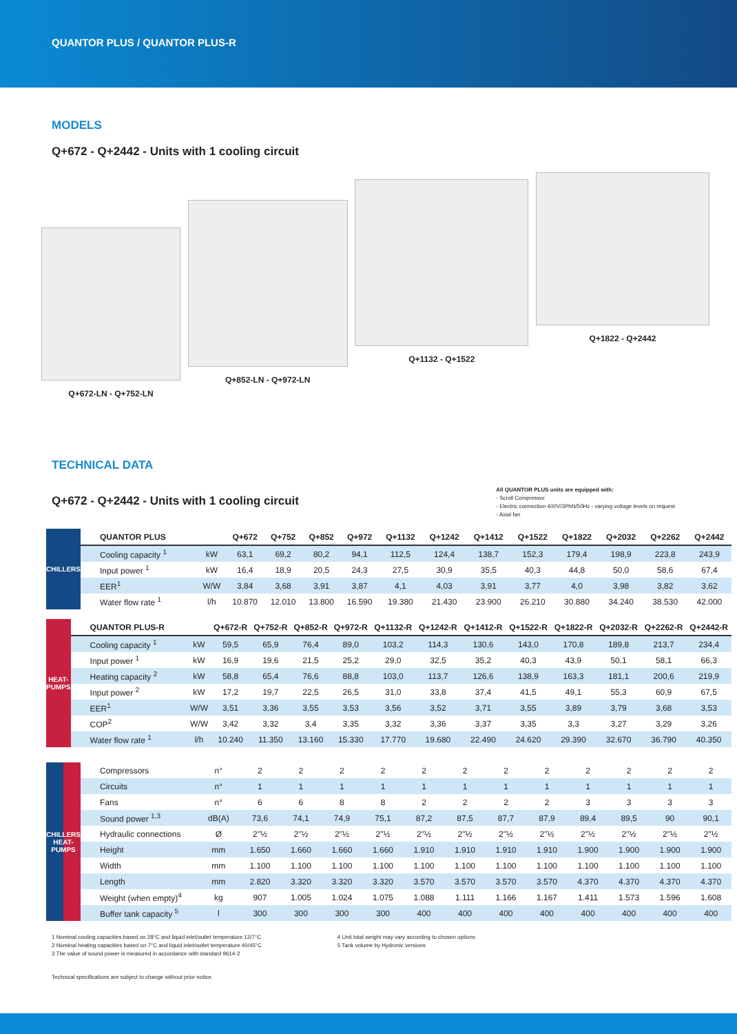QUANTOR PLUS / QUANTOR PLUS-R
MODELS
Q+672 - Q+2442 - Units with 1 cooling circuit
Q+672-LN - Q+752-LN
Q+852-LN - Q+972-LN
Q+1132 - Q+1522
Q+1822 - Q+2442
TECHNICAL DATA
Q+672 - Q+2442 - Units with 1 cooling circuit
All QUANTOR PLUS units are equipped with:
- Scroll Compressor
- Electric connection 400V/3PhN/50Hz - varying voltage levels on request
- Axial fan
| CHILLERS | QUANTOR PLUS | | Q+672 | Q+752 | Q+852 | Q+972 | Q+1132 | Q+1242 | Q+1412 | Q+1522 | Q+1822 | Q+2032 | Q+2262 | Q+2442 |
| | Cooling capacity <sup>1</sup> | kW | 63,1 | 69,2 | 80,2 | 94,1 | 112,5 | 124,4 | 138,7 | 152,3 | 179,4 | 198,9 | 223,8 | 243,9 |
| | Input power <sup>1</sup> | kW | 16,4 | 18,9 | 20,5 | 24,3 | 27,5 | 30,9 | 35,5 | 40,3 | 44,8 | 50,0 | 58,6 | 67,4 |
| | EER<sup>1</sup> | W/W | 3,84 | 3,68 | 3,91 | 3,87 | 4,1 | 4,03 | 3,91 | 3,77 | 4,0 | 3,98 | 3,82 | 3,62 |
| | Water flow rate <sup>1</sup> | l/h | 10.870 | 12.010 | 13.800 | 16.590 | 19.380 | 21.430 | 23.900 | 26.210 | 30.880 | 34.240 | 38.530 | 42.000 |
| HEAT-PUMPS | QUANTOR PLUS-R | | Q+672-R | Q+752-R | Q+852-R | Q+972-R | Q+1132-R | Q+1242-R | Q+1412-R | Q+1522-R | Q+1822-R | Q+2032-R | Q+2262-R | Q+2442-R |
| | Cooling capacity <sup>1</sup> | kW | 59,5 | 65,9 | 76,4 | 89,0 | 103,2 | 114,3 | 130,6 | 143,0 | 170,8 | 189,8 | 213,7 | 234,4 |
| | Input power <sup>1</sup> | kW | 16,9 | 19,6 | 21,5 | 25,2 | 29,0 | 32,5 | 35,2 | 40,3 | 43,9 | 50,1 | 58,1 | 66,3 |
| | Heating capacity <sup>2</sup> | kW | 58,8 | 65,4 | 76,6 | 88,8 | 103,0 | 113,7 | 126,6 | 138,9 | 163,3 | 181,1 | 200,6 | 219,9 |
| | Input power <sup>2</sup> | kW | 17,2 | 19,7 | 22,5 | 26,5 | 31,0 | 33,8 | 37,4 | 41,5 | 49,1 | 55,3 | 60,9 | 67,5 |
| | EER<sup>1</sup> | W/W | 3,51 | 3,36 | 3,55 | 3,53 | 3,56 | 3,52 | 3,71 | 3,55 | 3,89 | 3,79 | 3,68 | 3,53 |
| | COP<sup>2</sup> | W/W | 3,42 | 3,32 | 3,4 | 3,35 | 3,32 | 3,36 | 3,37 | 3,35 | 3,3 | 3,27 | 3,29 | 3,26 |
| | Water flow rate <sup>1</sup> | l/h | 10.240 | 11.350 | 13.160 | 15.330 | 17.770 | 19.680 | 22.490 | 24.620 | 29.390 | 32.670 | 36.790 | 40.350 |
| CHILLERS HEAT-PUMPS | Compressors | n° | 2 | 2 | 2 | 2 | 2 | 2 | 2 | 2 | 2 | 2 | 2 | 2 |
| | Circuits | n° | 1 | 1 | 1 | 1 | 1 | 1 | 1 | 1 | 1 | 1 | 1 | 1 |
| | Fans | n° | 6 | 6 | 8 | 8 | 2 | 2 | 2 | 2 | 3 | 3 | 3 | 3 |
| | Sound power <sup>1,3</sup> | dB(A) | 73,6 | 74,1 | 74,9 | 75,1 | 87,2 | 87,5 | 87,7 | 87,9 | 89,4 | 89,5 | 90 | 90,1 |
| | Hydraulic connections | Ø | 2"½ | 2"½ | 2"½ | 2"½ | 2"½ | 2"½ | 2"½ | 2"½ | 2"½ | 2"½ | 2"½ | 2"½ |
| | Height | mm | 1.650 | 1.660 | 1.660 | 1.660 | 1.910 | 1.910 | 1.910 | 1.910 | 1.900 | 1.900 | 1.900 | 1.900 |
| | Width | mm | 1.100 | 1.100 | 1.100 | 1.100 | 1.100 | 1.100 | 1.100 | 1.100 | 1.100 | 1.100 | 1.100 | 1.100 |
| | Length | mm | 2.820 | 3.320 | 3.320 | 3.320 | 3.570 | 3.570 | 3.570 | 3.570 | 4.370 | 4.370 | 4.370 | 4.370 |
| | Weight (when empty)<sup>4</sup> | kg | 907 | 1.005 | 1.024 | 1.075 | 1.088 | 1.111 | 1.166 | 1.167 | 1.411 | 1.573 | 1.596 | 1.608 |
| | Buffer tank capacity <sup>5</sup> | l | 300 | 300 | 300 | 300 | 400 | 400 | 400 | 400 | 400 | 400 | 400 | 400 |
1 Nominal cooling capacities based on 28°C and liquid inlet/outlet temperature 12/7°C
2 Nominal heating capacities based on 7°C and liquid inlet/outlet temperature 40/45°C
3 The value of sound power is measured in accordance with standard 9614-2
4 Unit total weight may vary according to chosen options
5 Tank volume by Hydronic versions
Technical specifications are subject to change without prior notice.